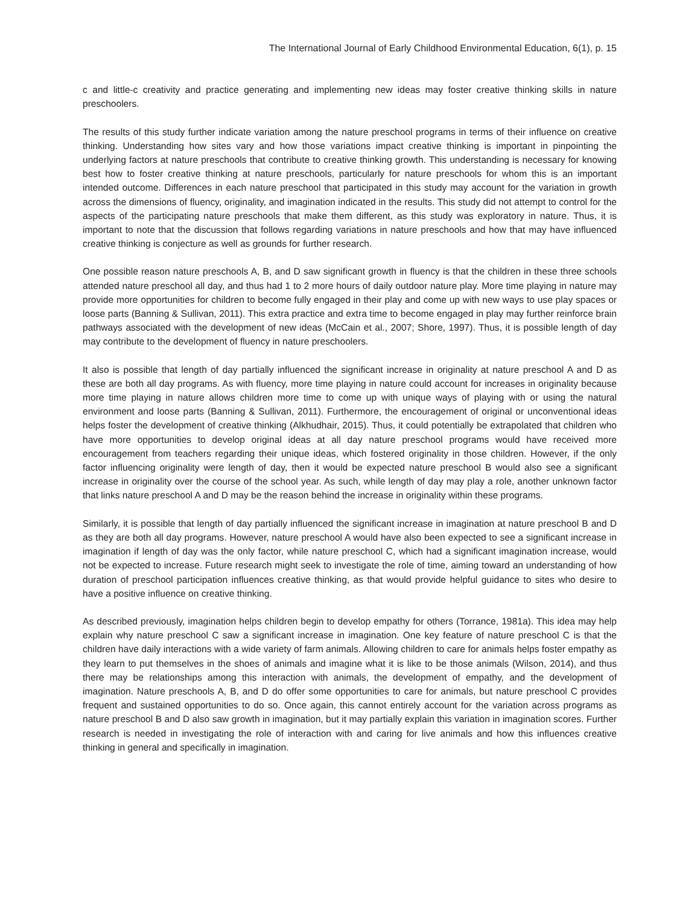The International Journal of Early Childhood Environmental Education, 6(1), p. 15
c and little-c creativity and practice generating and implementing new ideas may foster creative thinking skills in nature preschoolers.
The results of this study further indicate variation among the nature preschool programs in terms of their influence on creative thinking. Understanding how sites vary and how those variations impact creative thinking is important in pinpointing the underlying factors at nature preschools that contribute to creative thinking growth. This understanding is necessary for knowing best how to foster creative thinking at nature preschools, particularly for nature preschools for whom this is an important intended outcome. Differences in each nature preschool that participated in this study may account for the variation in growth across the dimensions of fluency, originality, and imagination indicated in the results. This study did not attempt to control for the aspects of the participating nature preschools that make them different, as this study was exploratory in nature. Thus, it is important to note that the discussion that follows regarding variations in nature preschools and how that may have influenced creative thinking is conjecture as well as grounds for further research.
One possible reason nature preschools A, B, and D saw significant growth in fluency is that the children in these three schools attended nature preschool all day, and thus had 1 to 2 more hours of daily outdoor nature play. More time playing in nature may provide more opportunities for children to become fully engaged in their play and come up with new ways to use play spaces or loose parts (Banning & Sullivan, 2011). This extra practice and extra time to become engaged in play may further reinforce brain pathways associated with the development of new ideas (McCain et al., 2007; Shore, 1997). Thus, it is possible length of day may contribute to the development of fluency in nature preschoolers.
It also is possible that length of day partially influenced the significant increase in originality at nature preschool A and D as these are both all day programs. As with fluency, more time playing in nature could account for increases in originality because more time playing in nature allows children more time to come up with unique ways of playing with or using the natural environment and loose parts (Banning & Sullivan, 2011). Furthermore, the encouragement of original or unconventional ideas helps foster the development of creative thinking (Alkhudhair, 2015). Thus, it could potentially be extrapolated that children who have more opportunities to develop original ideas at all day nature preschool programs would have received more encouragement from teachers regarding their unique ideas, which fostered originality in those children. However, if the only factor influencing originality were length of day, then it would be expected nature preschool B would also see a significant increase in originality over the course of the school year. As such, while length of day may play a role, another unknown factor that links nature preschool A and D may be the reason behind the increase in originality within these programs.
Similarly, it is possible that length of day partially influenced the significant increase in imagination at nature preschool B and D as they are both all day programs. However, nature preschool A would have also been expected to see a significant increase in imagination if length of day was the only factor, while nature preschool C, which had a significant imagination increase, would not be expected to increase. Future research might seek to investigate the role of time, aiming toward an understanding of how duration of preschool participation influences creative thinking, as that would provide helpful guidance to sites who desire to have a positive influence on creative thinking.
As described previously, imagination helps children begin to develop empathy for others (Torrance, 1981a). This idea may help explain why nature preschool C saw a significant increase in imagination. One key feature of nature preschool C is that the children have daily interactions with a wide variety of farm animals. Allowing children to care for animals helps foster empathy as they learn to put themselves in the shoes of animals and imagine what it is like to be those animals (Wilson, 2014), and thus there may be relationships among this interaction with animals, the development of empathy, and the development of imagination. Nature preschools A, B, and D do offer some opportunities to care for animals, but nature preschool C provides frequent and sustained opportunities to do so. Once again, this cannot entirely account for the variation across programs as nature preschool B and D also saw growth in imagination, but it may partially explain this variation in imagination scores. Further research is needed in investigating the role of interaction with and caring for live animals and how this influences creative thinking in general and specifically in imagination.